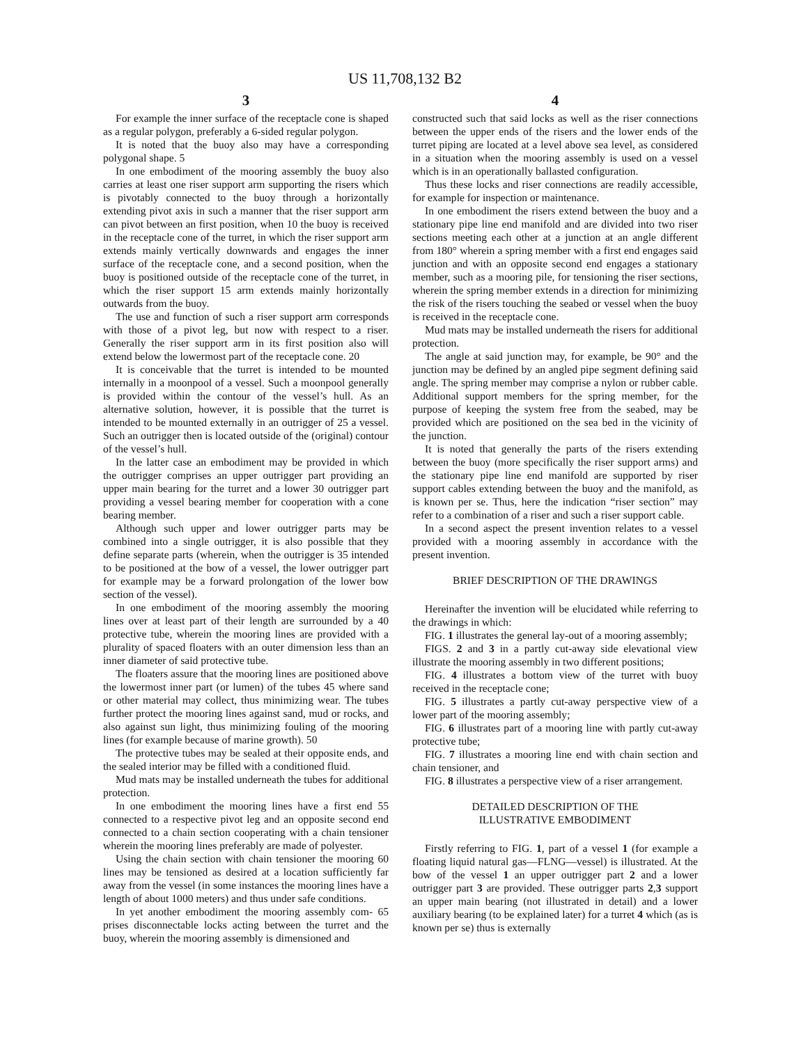US 11,708,132 B2
3
For example the inner surface of the receptacle cone is shaped as a regular polygon, preferably a 6-sided regular polygon.
It is noted that the buoy also may have a corresponding polygonal shape. 5
In one embodiment of the mooring assembly the buoy also carries at least one riser support arm supporting the risers which is pivotably connected to the buoy through a horizontally extending pivot axis in such a manner that the riser support arm can pivot between an first position, when 10 the buoy is received in the receptacle cone of the turret, in which the riser support arm extends mainly vertically downwards and engages the inner surface of the receptacle cone, and a second position, when the buoy is positioned outside of the receptacle cone of the turret, in which the riser support 15 arm extends mainly horizontally outwards from the buoy.
The use and function of such a riser support arm corresponds with those of a pivot leg, but now with respect to a riser. Generally the riser support arm in its first position also will extend below the lowermost part of the receptacle cone. 20
It is conceivable that the turret is intended to be mounted internally in a moonpool of a vessel. Such a moonpool generally is provided within the contour of the vessel’s hull. As an alternative solution, however, it is possible that the turret is intended to be mounted externally in an outrigger of 25 a vessel. Such an outrigger then is located outside of the (original) contour of the vessel’s hull.
In the latter case an embodiment may be provided in which the outrigger comprises an upper outrigger part providing an upper main bearing for the turret and a lower 30 outrigger part providing a vessel bearing member for cooperation with a cone bearing member.
Although such upper and lower outrigger parts may be combined into a single outrigger, it is also possible that they define separate parts (wherein, when the outrigger is 35 intended to be positioned at the bow of a vessel, the lower outrigger part for example may be a forward prolongation of the lower bow section of the vessel).
In one embodiment of the mooring assembly the mooring lines over at least part of their length are surrounded by a 40 protective tube, wherein the mooring lines are provided with a plurality of spaced floaters with an outer dimension less than an inner diameter of said protective tube.
The floaters assure that the mooring lines are positioned above the lowermost inner part (or lumen) of the tubes 45 where sand or other material may collect, thus minimizing wear. The tubes further protect the mooring lines against sand, mud or rocks, and also against sun light, thus minimizing fouling of the mooring lines (for example because of marine growth). 50
The protective tubes may be sealed at their opposite ends, and the sealed interior may be filled with a conditioned fluid.
Mud mats may be installed underneath the tubes for additional protection.
In one embodiment the mooring lines have a first end 55 connected to a respective pivot leg and an opposite second end connected to a chain section cooperating with a chain tensioner wherein the mooring lines preferably are made of polyester.
Using the chain section with chain tensioner the mooring 60 lines may be tensioned as desired at a location sufficiently far away from the vessel (in some instances the mooring lines have a length of about 1000 meters) and thus under safe conditions.
In yet another embodiment the mooring assembly com- 65 prises disconnectable locks acting between the turret and the buoy, wherein the mooring assembly is dimensioned and
4
constructed such that said locks as well as the riser connections between the upper ends of the risers and the lower ends of the turret piping are located at a level above sea level, as considered in a situation when the mooring assembly is used on a vessel which is in an operationally ballasted configuration.
Thus these locks and riser connections are readily accessible, for example for inspection or maintenance.
In one embodiment the risers extend between the buoy and a stationary pipe line end manifold and are divided into two riser sections meeting each other at a junction at an angle different from 180° wherein a spring member with a first end engages said junction and with an opposite second end engages a stationary member, such as a mooring pile, for tensioning the riser sections, wherein the spring member extends in a direction for minimizing the risk of the risers touching the seabed or vessel when the buoy is received in the receptacle cone.
Mud mats may be installed underneath the risers for additional protection.
The angle at said junction may, for example, be 90° and the junction may be defined by an angled pipe segment defining said angle. The spring member may comprise a nylon or rubber cable. Additional support members for the spring member, for the purpose of keeping the system free from the seabed, may be provided which are positioned on the sea bed in the vicinity of the junction.
It is noted that generally the parts of the risers extending between the buoy (more specifically the riser support arms) and the stationary pipe line end manifold are supported by riser support cables extending between the buoy and the manifold, as is known per se. Thus, here the indication “riser section” may refer to a combination of a riser and such a riser support cable.
In a second aspect the present invention relates to a vessel provided with a mooring assembly in accordance with the present invention.
BRIEF DESCRIPTION OF THE DRAWINGS
Hereinafter the invention will be elucidated while referring to the drawings in which:
FIG. 1 illustrates the general lay-out of a mooring assembly;
FIGS. 2 and 3 in a partly cut-away side elevational view illustrate the mooring assembly in two different positions;
FIG. 4 illustrates a bottom view of the turret with buoy received in the receptacle cone;
FIG. 5 illustrates a partly cut-away perspective view of a lower part of the mooring assembly;
FIG. 6 illustrates part of a mooring line with partly cut-away protective tube;
FIG. 7 illustrates a mooring line end with chain section and chain tensioner, and
FIG. 8 illustrates a perspective view of a riser arrangement.
DETAILED DESCRIPTION OF THE
ILLUSTRATIVE EMBODIMENT
Firstly referring to FIG. 1, part of a vessel 1 (for example a floating liquid natural gas—FLNG—vessel) is illustrated. At the bow of the vessel 1 an upper outrigger part 2 and a lower outrigger part 3 are provided. These outrigger parts 2,3 support an upper main bearing (not illustrated in detail) and a lower auxiliary bearing (to be explained later) for a turret 4 which (as is known per se) thus is externally